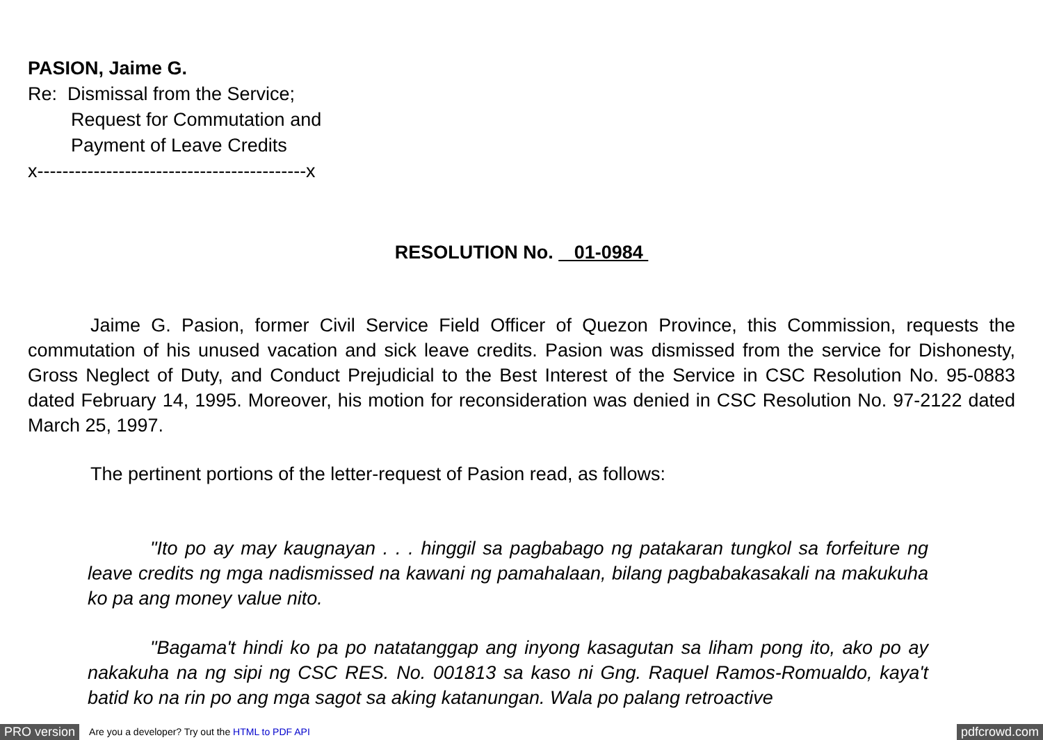PASION, Jaime G.
Re: Dismissal from the Service;
Request for Commutation and
Payment of Leave Credits
x-------------------------------------------x
RESOLUTION No. 01-0984
Jaime G. Pasion, former Civil Service Field Officer of Quezon Province, this Commission, requests the commutation of his unused vacation and sick leave credits. Pasion was dismissed from the service for Dishonesty, Gross Neglect of Duty, and Conduct Prejudicial to the Best Interest of the Service in CSC Resolution No. 95-0883 dated February 14, 1995. Moreover, his motion for reconsideration was denied in CSC Resolution No. 97-2122 dated March 25, 1997.
The pertinent portions of the letter-request of Pasion read, as follows:
"Ito po ay may kaugnayan . . . hinggil sa pagbabago ng patakaran tungkol sa forfeiture ng leave credits ng mga nadismissed na kawani ng pamahalaan, bilang pagbabakasakali na makukuha ko pa ang money value nito.
"Bagama't hindi ko pa po natatanggap ang inyong kasagutan sa liham pong ito, ako po ay nakakuha na ng sipi ng CSC RES. No. 001813 sa kaso ni Gng. Raquel Ramos-Romualdo, kaya't batid ko na rin po ang mga sagot sa aking katanungan. Wala po palang retroactive
PRO version Are you a developer? Try out the HTML to PDF API pdfcrowd.com